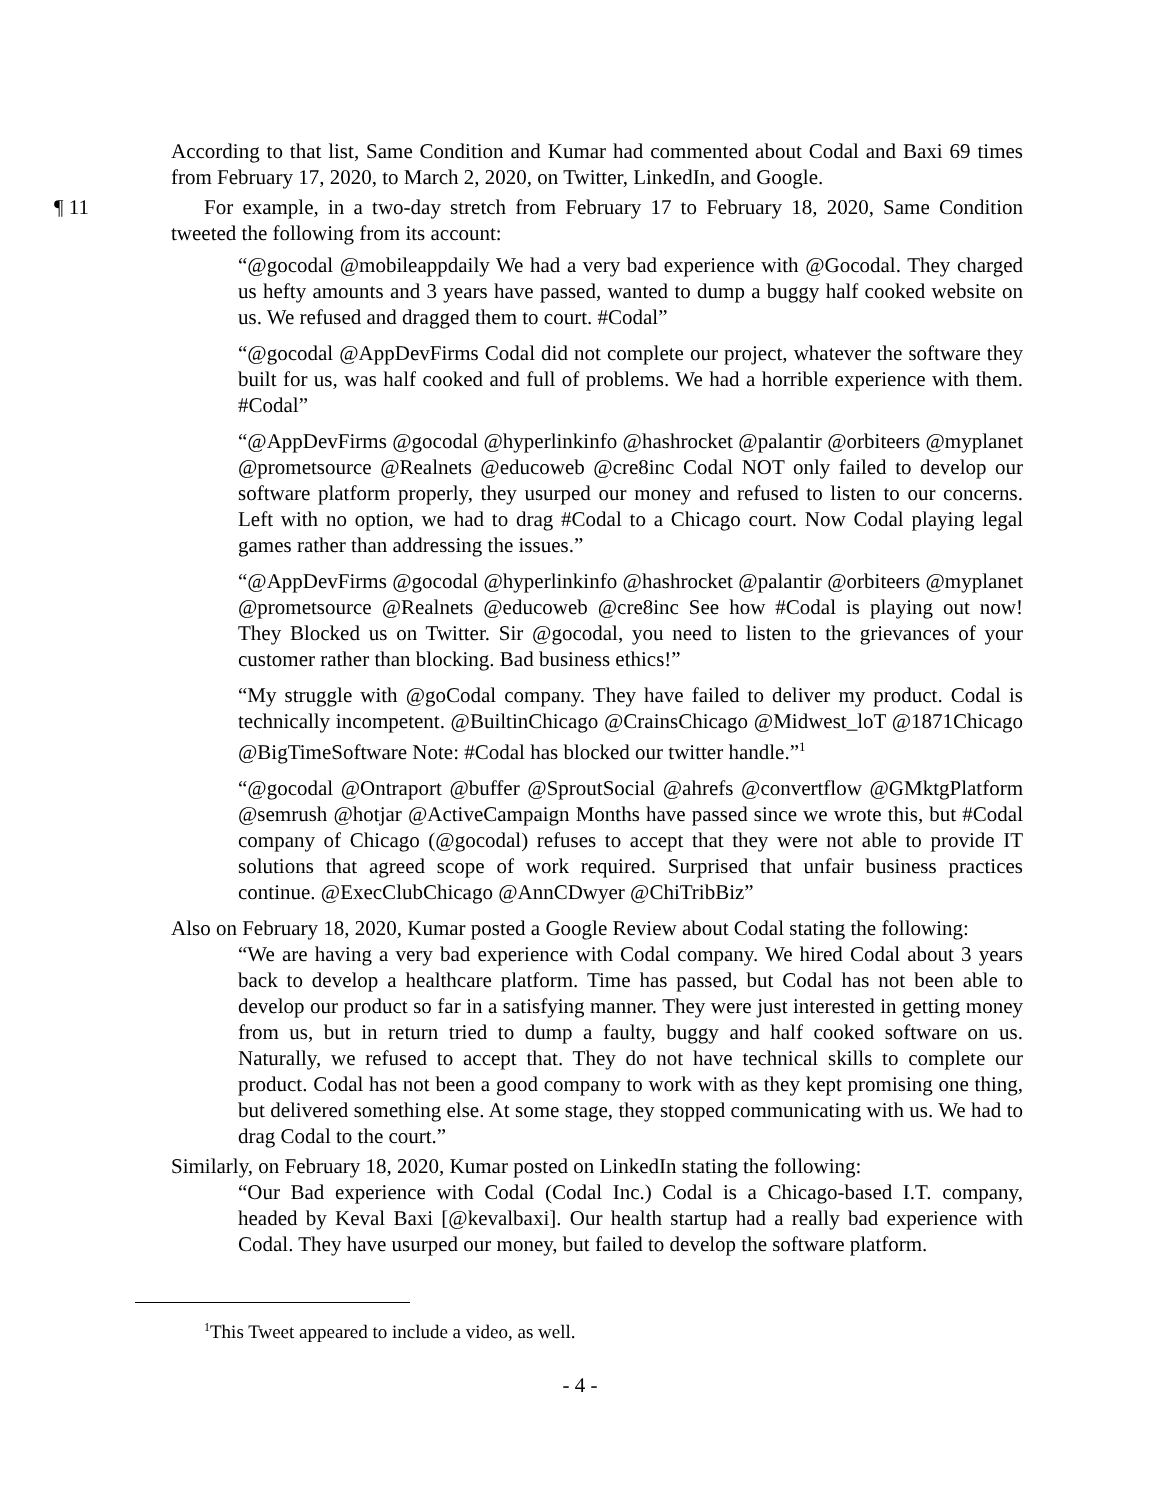According to that list, Same Condition and Kumar had commented about Codal and Baxi 69 times from February 17, 2020, to March 2, 2020, on Twitter, LinkedIn, and Google.
¶ 11 For example, in a two-day stretch from February 17 to February 18, 2020, Same Condition tweeted the following from its account:
“@gocodal @mobileappdaily We had a very bad experience with @Gocodal. They charged us hefty amounts and 3 years have passed, wanted to dump a buggy half cooked website on us. We refused and dragged them to court. #Codal”
“@gocodal @AppDevFirms Codal did not complete our project, whatever the software they built for us, was half cooked and full of problems. We had a horrible experience with them. #Codal”
“@AppDevFirms @gocodal @hyperlinkinfo @hashrocket @palantir @orbiteers @myplanet @prometsource @Realnets @educoweb @cre8inc Codal NOT only failed to develop our software platform properly, they usurped our money and refused to listen to our concerns. Left with no option, we had to drag #Codal to a Chicago court. Now Codal playing legal games rather than addressing the issues.”
“@AppDevFirms @gocodal @hyperlinkinfo @hashrocket @palantir @orbiteers @myplanet @prometsource @Realnets @educoweb @cre8inc See how #Codal is playing out now! They Blocked us on Twitter. Sir @gocodal, you need to listen to the grievances of your customer rather than blocking. Bad business ethics!”
“My struggle with @goCodal company. They have failed to deliver my product. Codal is technically incompetent. @BuiltinChicago @CrainsChicago @Midwest_loT @1871Chicago @BigTimeSoftware Note: #Codal has blocked our twitter handle.”<sup>1</sup>
“@gocodal @Ontraport @buffer @SproutSocial @ahrefs @convertflow @GMktgPlatform @semrush @hotjar @ActiveCampaign Months have passed since we wrote this, but #Codal company of Chicago (@gocodal) refuses to accept that they were not able to provide IT solutions that agreed scope of work required. Surprised that unfair business practices continue. @ExecClubChicago @AnnCDwyer @ChiTribBiz”
Also on February 18, 2020, Kumar posted a Google Review about Codal stating the following:
“We are having a very bad experience with Codal company. We hired Codal about 3 years back to develop a healthcare platform. Time has passed, but Codal has not been able to develop our product so far in a satisfying manner. They were just interested in getting money from us, but in return tried to dump a faulty, buggy and half cooked software on us. Naturally, we refused to accept that. They do not have technical skills to complete our product. Codal has not been a good company to work with as they kept promising one thing, but delivered something else. At some stage, they stopped communicating with us. We had to drag Codal to the court.”
Similarly, on February 18, 2020, Kumar posted on LinkedIn stating the following:
“Our Bad experience with Codal (Codal Inc.) Codal is a Chicago-based I.T. company, headed by Keval Baxi [@kevalbaxi]. Our health startup had a really bad experience with Codal. They have usurped our money, but failed to develop the software platform.
<sup>1</sup> This Tweet appeared to include a video, as well.
- 4 -